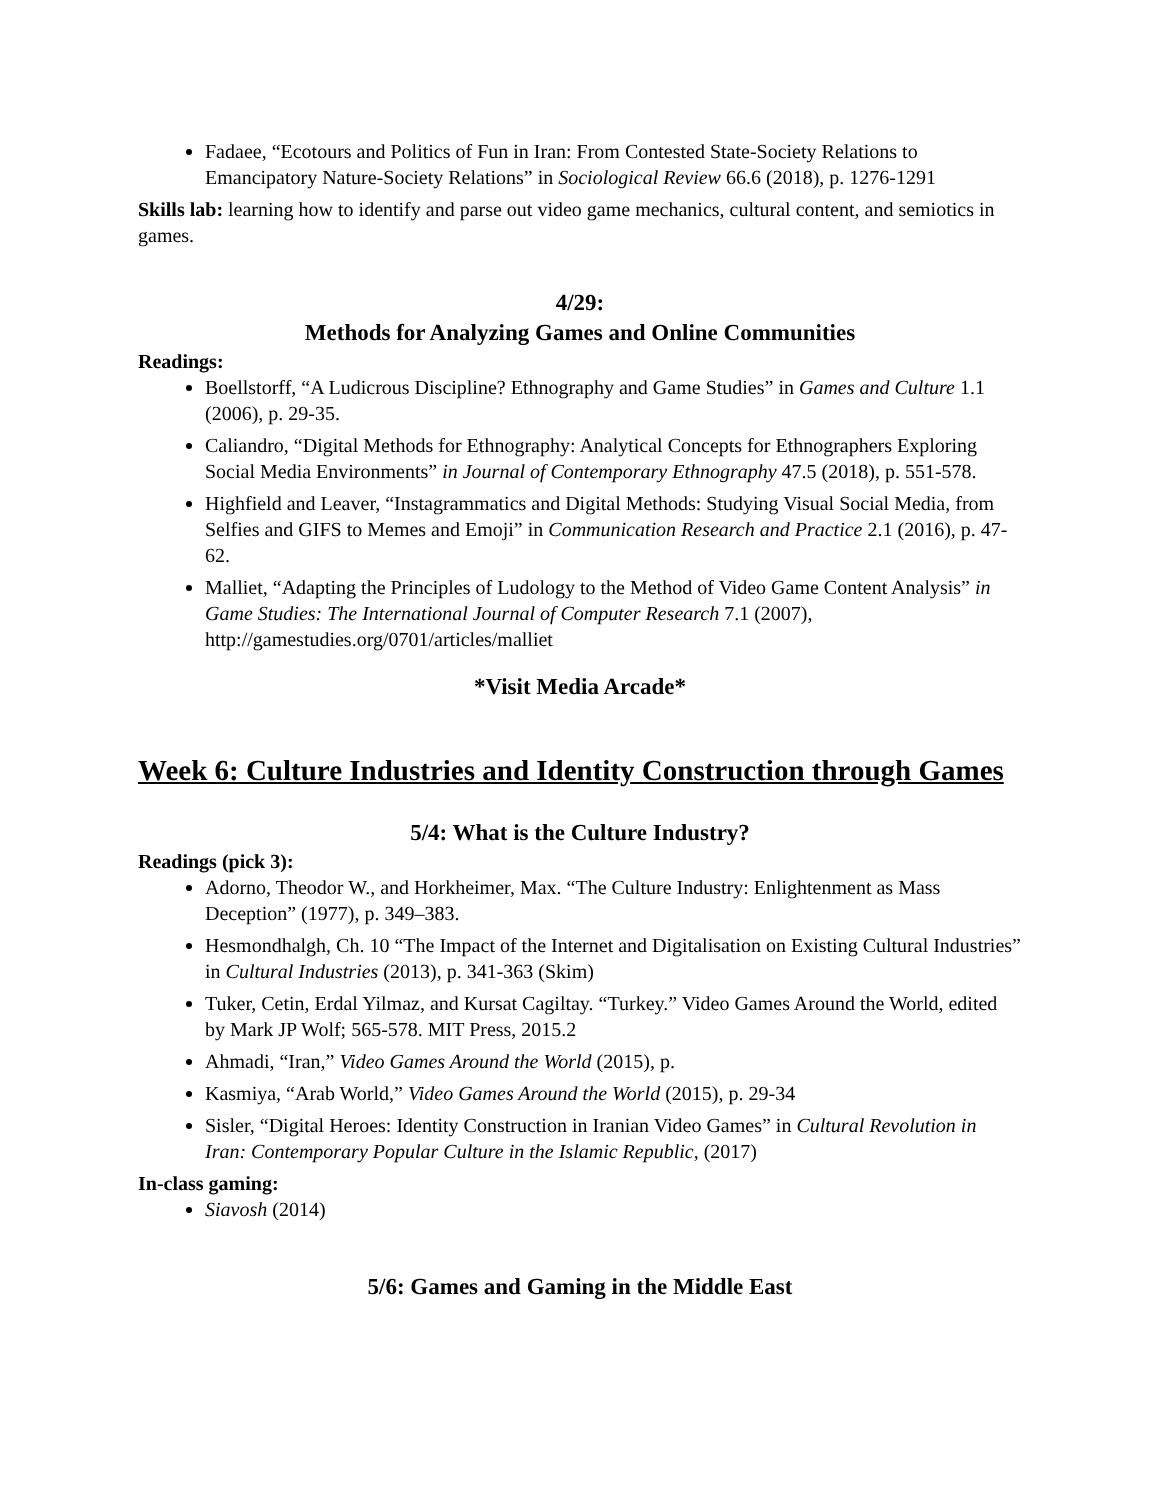Fadaee, “Ecotours and Politics of Fun in Iran: From Contested State-Society Relations to Emancipatory Nature-Society Relations” in Sociological Review 66.6 (2018), p. 1276-1291
Skills lab: learning how to identify and parse out video game mechanics, cultural content, and semiotics in games.
4/29:
Methods for Analyzing Games and Online Communities
Readings:
Boellstorff, “A Ludicrous Discipline? Ethnography and Game Studies” in Games and Culture 1.1 (2006), p. 29-35.
Caliandro, “Digital Methods for Ethnography: Analytical Concepts for Ethnographers Exploring Social Media Environments” in Journal of Contemporary Ethnography 47.5 (2018), p. 551-578.
Highfield and Leaver, “Instagrammatics and Digital Methods: Studying Visual Social Media, from Selfies and GIFS to Memes and Emoji” in Communication Research and Practice 2.1 (2016), p. 47-62.
Malliet, “Adapting the Principles of Ludology to the Method of Video Game Content Analysis” in Game Studies: The International Journal of Computer Research 7.1 (2007), http://gamestudies.org/0701/articles/malliet
*Visit Media Arcade*
Week 6: Culture Industries and Identity Construction through Games
5/4: What is the Culture Industry?
Readings (pick 3):
Adorno, Theodor W., and Horkheimer, Max. “The Culture Industry: Enlightenment as Mass Deception” (1977), p. 349–383.
Hesmondhalgh, Ch. 10 “The Impact of the Internet and Digitalisation on Existing Cultural Industries” in Cultural Industries (2013), p. 341-363 (Skim)
Tuker, Cetin, Erdal Yilmaz, and Kursat Cagiltay. “Turkey.” Video Games Around the World, edited by Mark JP Wolf; 565-578. MIT Press, 2015.2
Ahmadi, “Iran,” Video Games Around the World (2015), p.
Kasmiya, “Arab World,” Video Games Around the World (2015), p. 29-34
Sisler, “Digital Heroes: Identity Construction in Iranian Video Games” in Cultural Revolution in Iran: Contemporary Popular Culture in the Islamic Republic, (2017)
In-class gaming:
Siavosh (2014)
5/6: Games and Gaming in the Middle East